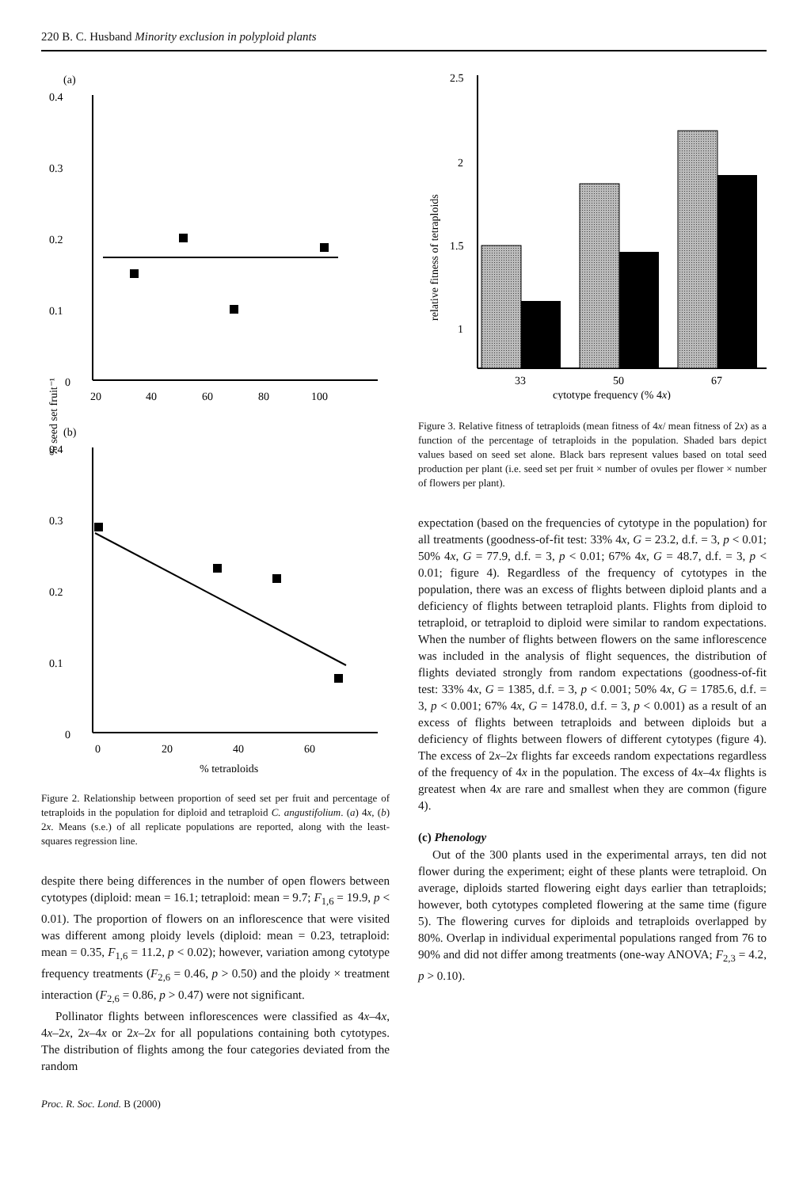220 B. C. Husband Minority exclusion in polyploid plants
(a)
0.4
0.3
0.2
0.1
0
20
40
60
80
100
% seed set fruit⁻¹
(b)
0.4
0.3
0.2
0.1
0
0
20
40
60
% tetraploids
Figure 2. Relationship between proportion of seed set per fruit and percentage of tetraploids in the population for diploid and tetraploid C. angustifolium. (a) 4x, (b) 2x. Means (s.e.) of all replicate populations are reported, along with the least-squares regression line.
despite there being differences in the number of open flowers between cytotypes (diploid: mean = 16.1; tetraploid: mean = 9.7; F<sub>1,6</sub> = 19.9, p < 0.01). The proportion of flowers on an inflorescence that were visited was different among ploidy levels (diploid: mean = 0.23, tetraploid: mean = 0.35, F<sub>1,6</sub> = 11.2, p < 0.02); however, variation among cytotype frequency treatments (F<sub>2,6</sub> = 0.46, p > 0.50) and the ploidy × treatment interaction (F<sub>2,6</sub> = 0.86, p > 0.47) were not significant.
Pollinator flights between inflorescences were classified as 4x–4x, 4x–2x, 2x–4x or 2x–2x for all populations containing both cytotypes. The distribution of flights among the four categories deviated from the random
Proc. R. Soc. Lond. B (2000)
2.5
2
1.5
1
relative fitness of tetraploids
33
50
67
cytotype frequency (% 4x)
Figure 3. Relative fitness of tetraploids (mean fitness of 4x/ mean fitness of 2x) as a function of the percentage of tetraploids in the population. Shaded bars depict values based on seed set alone. Black bars represent values based on total seed production per plant (i.e. seed set per fruit × number of ovules per flower × number of flowers per plant).
expectation (based on the frequencies of cytotype in the population) for all treatments (goodness-of-fit test: 33% 4x, G = 23.2, d.f. = 3, p < 0.01; 50% 4x, G = 77.9, d.f. = 3, p < 0.01; 67% 4x, G = 48.7, d.f. = 3, p < 0.01; figure 4). Regardless of the frequency of cytotypes in the population, there was an excess of flights between diploid plants and a deficiency of flights between tetraploid plants. Flights from diploid to tetraploid, or tetraploid to diploid were similar to random expectations. When the number of flights between flowers on the same inflorescence was included in the analysis of flight sequences, the distribution of flights deviated strongly from random expectations (goodness-of-fit test: 33% 4x, G = 1385, d.f. = 3, p < 0.001; 50% 4x, G = 1785.6, d.f. = 3, p < 0.001; 67% 4x, G = 1478.0, d.f. = 3, p < 0.001) as a result of an excess of flights between tetraploids and between diploids but a deficiency of flights between flowers of different cytotypes (figure 4). The excess of 2x–2x flights far exceeds random expectations regardless of the frequency of 4x in the population. The excess of 4x–4x flights is greatest when 4x are rare and smallest when they are common (figure 4).
(c) Phenology
Out of the 300 plants used in the experimental arrays, ten did not flower during the experiment; eight of these plants were tetraploid. On average, diploids started flowering eight days earlier than tetraploids; however, both cytotypes completed flowering at the same time (figure 5). The flowering curves for diploids and tetraploids overlapped by 80%. Overlap in individual experimental populations ranged from 76 to 90% and did not differ among treatments (one-way ANOVA; F<sub>2,3</sub> = 4.2, p > 0.10).